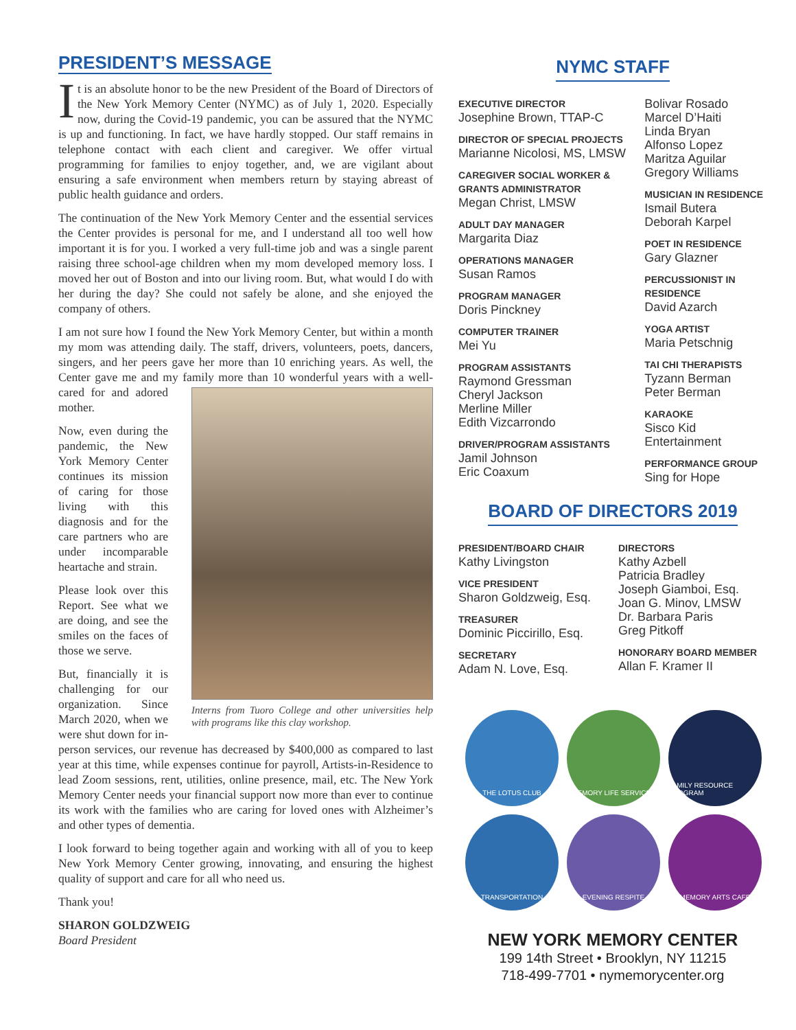PRESIDENT’S MESSAGE
It is an absolute honor to be the new President of the Board of Directors of the New York Memory Center (NYMC) as of July 1, 2020. Especially now, during the Covid-19 pandemic, you can be assured that the NYMC is up and functioning. In fact, we have hardly stopped. Our staff remains in telephone contact with each client and caregiver. We offer virtual programming for families to enjoy together, and, we are vigilant about ensuring a safe environment when members return by staying abreast of public health guidance and orders.
The continuation of the New York Memory Center and the essential services the Center provides is personal for me, and I understand all too well how important it is for you. I worked a very full-time job and was a single parent raising three school-age children when my mom developed memory loss. I moved her out of Boston and into our living room. But, what would I do with her during the day? She could not safely be alone, and she enjoyed the company of others.
I am not sure how I found the New York Memory Center, but within a month my mom was attending daily. The staff, drivers, volunteers, poets, dancers, singers, and her peers gave her more than 10 enriching years. As well, the Center gave me and my family more than Interns from Tuoro College and other universities help with programs like this clay workshop. 10 wonderful years with a well-cared for and adored mother.
Now, even during the pandemic, the New York Memory Center continues its mission of caring for those living with this diagnosis and for the care partners who are under incomparable heartache and strain.
Please look over this Report. See what we are doing, and see the smiles on the faces of those we serve.
But, financially it is challenging for our organization. Since March 2020, when we were shut down for in-person services, our revenue has decreased by $400,000 as compared to last year at this time, while expenses continue for payroll, Artists-in-Residence to lead Zoom sessions, rent, utilities, online presence, mail, etc. The New York Memory Center needs your financial support now more than ever to continue its work with the families who are caring for loved ones with Alzheimer’s and other types of dementia.
I look forward to being together again and working with all of you to keep New York Memory Center growing, innovating, and ensuring the highest quality of support and care for all who need us.
Thank you!
SHARON GOLDZWEIG
Board President
NYMC STAFF
EXECUTIVE DIRECTOR
Josephine Brown, TTAP-C
DIRECTOR OF SPECIAL PROJECTS
Marianne Nicolosi, MS, LMSW
CAREGIVER SOCIAL WORKER & GRANTS ADMINISTRATOR
Megan Christ, LMSW
ADULT DAY MANAGER
Margarita Diaz
OPERATIONS MANAGER
Susan Ramos
PROGRAM MANAGER
Doris Pinckney
COMPUTER TRAINER
Mei Yu
PROGRAM ASSISTANTS
Raymond Gressman
Cheryl Jackson
Merline Miller
Edith Vizcarrondo
DRIVER/PROGRAM ASSISTANTS
Jamil Johnson
Eric Coaxum
Bolivar Rosado
Marcel D’Haiti
Linda Bryan
Alfonso Lopez
Maritza Aguilar
Gregory Williams
MUSICIAN IN RESIDENCE
Ismail Butera
Deborah Karpel
POET IN RESIDENCE
Gary Glazner
PERCUSSIONIST IN RESIDENCE
David Azarch
YOGA ARTIST
Maria Petschnig
TAI CHI THERAPISTS
Tyzann Berman
Peter Berman
KARAOKE
Sisco Kid Entertainment
PERFORMANCE GROUP
Sing for Hope
BOARD OF DIRECTORS 2019
PRESIDENT/BOARD CHAIR
Kathy Livingston
VICE PRESIDENT
Sharon Goldzweig, Esq.
TREASURER
Dominic Piccirillo, Esq.
SECRETARY
Adam N. Love, Esq.
DIRECTORS
Kathy Azbell
Patricia Bradley
Joseph Giamboi, Esq.
Joan G. Minov, LMSW
Dr. Barbara Paris
Greg Pitkoff
HONORARY BOARD MEMBER
Allan F. Kramer II
THE LOTUS CLUB
MEMORY LIFE SERVICES
FAMILY RESOURCE PROGRAM
TRANSPORTATION
EVENING RESPITE
MEMORY ARTS CAFE
NEW YORK MEMORY CENTER
199 14th Street • Brooklyn, NY 11215
718-499-7701 • nymemorycenter.org